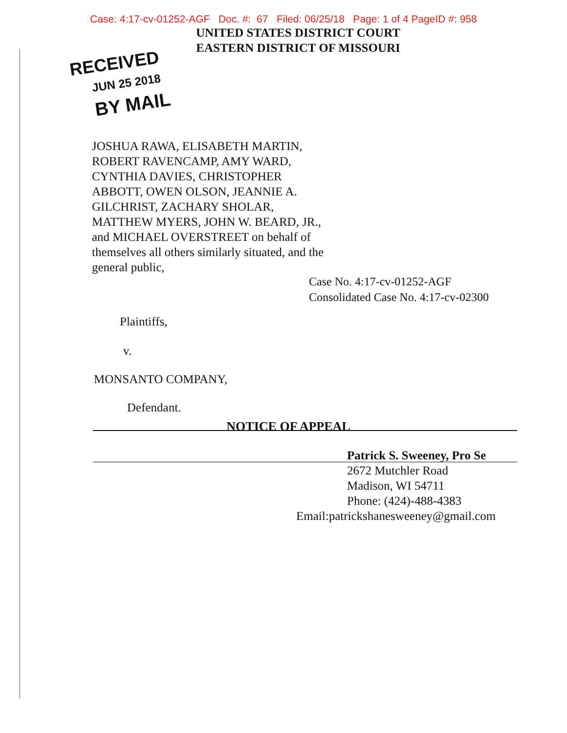Case: 4:17-cv-01252-AGF Doc. #: 67 Filed: 06/25/18 Page: 1 of 4 PageID #: 958
UNITED STATES DISTRICT COURT
EASTERN DISTRICT OF MISSOURI
RECEIVED
JUN 25 2018
BY MAIL
JOSHUA RAWA, ELISABETH MARTIN, ROBERT RAVENCAMP, AMY WARD, CYNTHIA DAVIES, CHRISTOPHER ABBOTT, OWEN OLSON, JEANNIE A. GILCHRIST, ZACHARY SHOLAR, MATTHEW MYERS, JOHN W. BEARD, JR., and MICHAEL OVERSTREET on behalf of themselves all others similarly situated, and the general public,
Case No. 4:17-cv-01252-AGF
Consolidated Case No. 4:17-cv-02300
Plaintiffs,
v.
MONSANTO COMPANY,
Defendant.
NOTICE OF APPEAL
Patrick S. Sweeney, Pro Se
2672 Mutchler Road
Madison, WI 54711
Phone: (424)-488-4383
Email:patrickshanesweeney@gmail.com